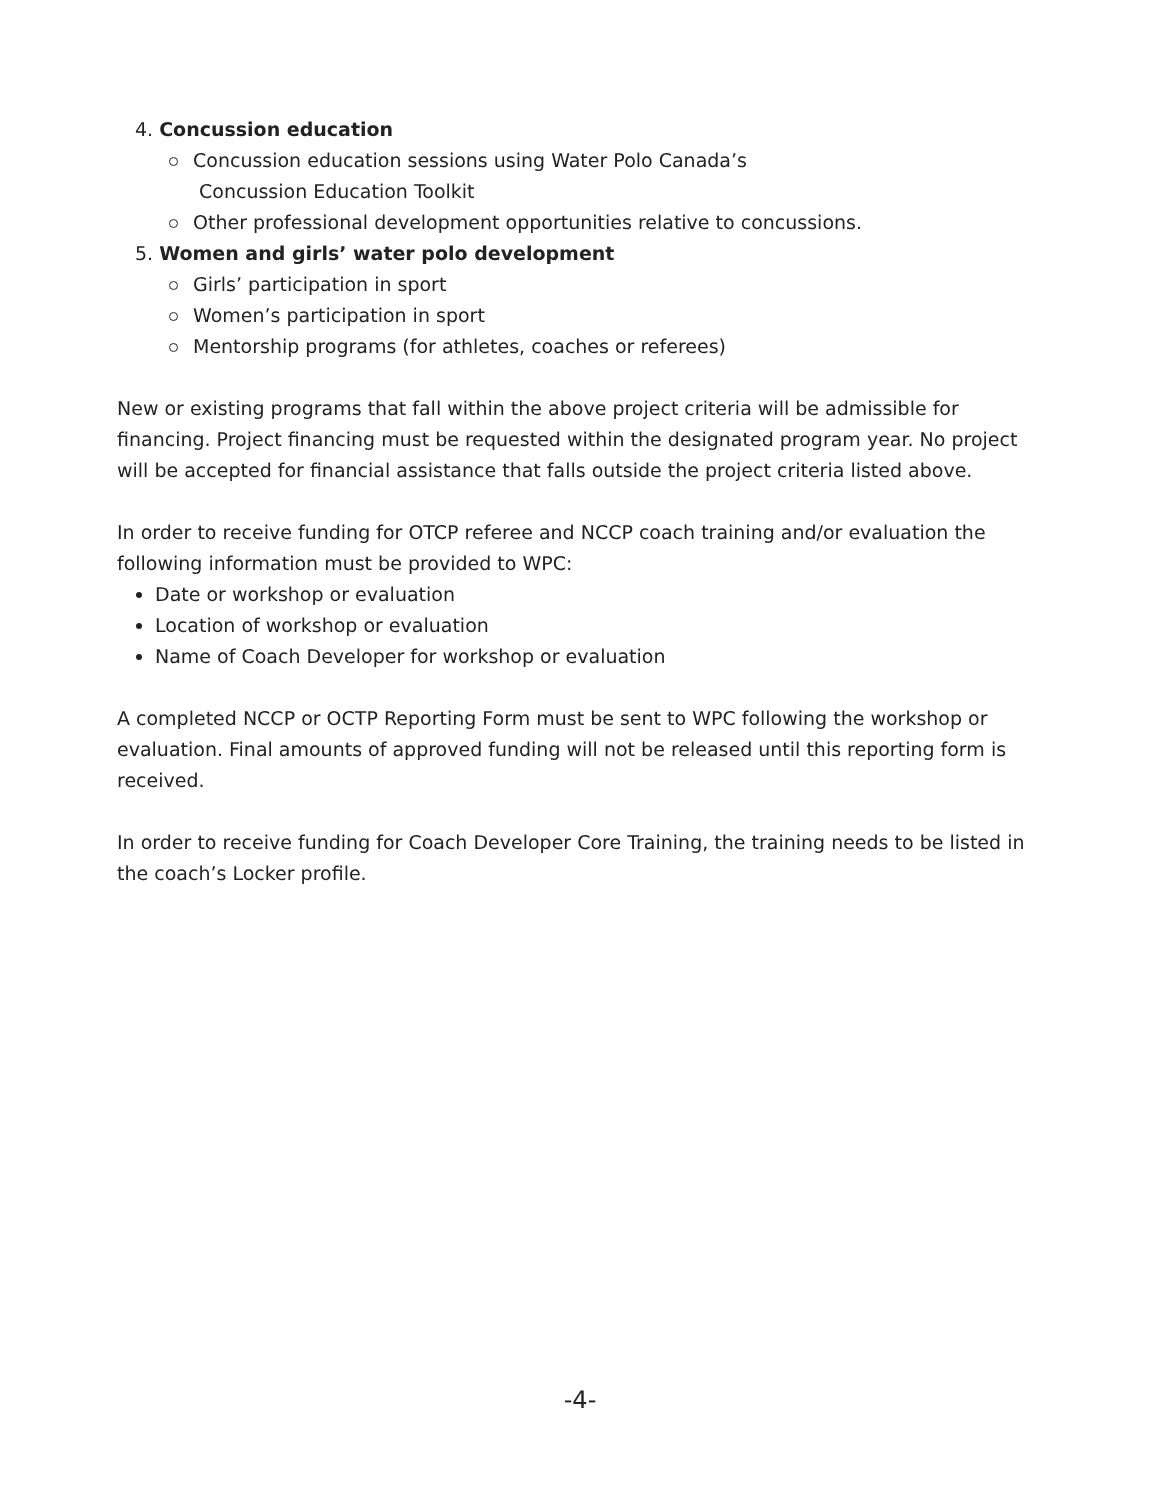4. Concussion education
Concussion education sessions using Water Polo Canada’s
Concussion Education Toolkit
Other professional development opportunities relative to concussions.
5. Women and girls’ water polo development
Girls’ participation in sport
Women’s participation in sport
Mentorship programs (for athletes, coaches or referees)
New or existing programs that fall within the above project criteria will be admissible for financing. Project financing must be requested within the designated program year. No project will be accepted for financial assistance that falls outside the project criteria listed above.
In order to receive funding for OTCP referee and NCCP coach training and/or evaluation the following information must be provided to WPC:
Date or workshop or evaluation
Location of workshop or evaluation
Name of Coach Developer for workshop or evaluation
A completed NCCP or OCTP Reporting Form must be sent to WPC following the workshop or evaluation. Final amounts of approved funding will not be released until this reporting form is received.
In order to receive funding for Coach Developer Core Training, the training needs to be listed in the coach’s Locker profile.
-4-